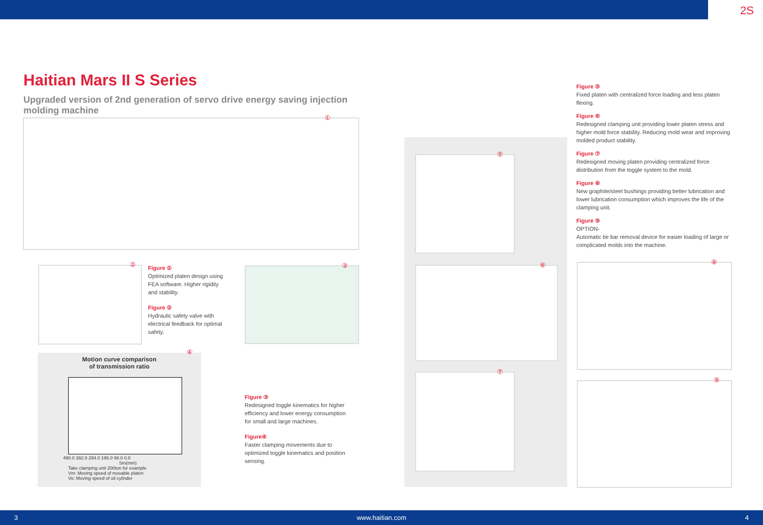2S
Haitian Mars II S Series
Upgraded version of 2nd generation of servo drive energy saving injection molding machine
①
②
Figure ①
Optimized platen design using FEA software. Higher rigidity and stability.
Figure ②
Hydraulic safety valve with electrical feedback for optimal safety.
③
Motion curve comparison
of transmission ratio
490.0 392.0 294.0 196.0 98.0 0.0
Sm(mm)
Take clamping unit 200ton for example
Vm: Moving speed of movable platen
Vo: Moving speed of oil cylinder
④
Figure ③
Redesigned toggle kinematics for higher efficiency and lower energy consumption for small and large machines.
Figure④
Faster clamping movements due to optimized toggle kinematics and position sensing.
⑤
⑥
⑦
Figure ⑤
Fixed platen with centralized force loading and less platen flexing.
Figure ⑥
Redesigned clamping unit providing lower platen stress and higher mold force stability. Reducing mold wear and improving molded product stability.
Figure ⑦
Redesigned moving platen providing centralized force distribution from the toggle system to the mold.
Figure ⑧
New graphite/steel bushings providing better lubrication and lower lubrication consumption which improves the life of the clamping unit.
Figure ⑨
OPTION-
Automatic tie bar removal device for easier loading of large or complicated molds into the machine.
⑧
⑨
3 www.haitian.com 4